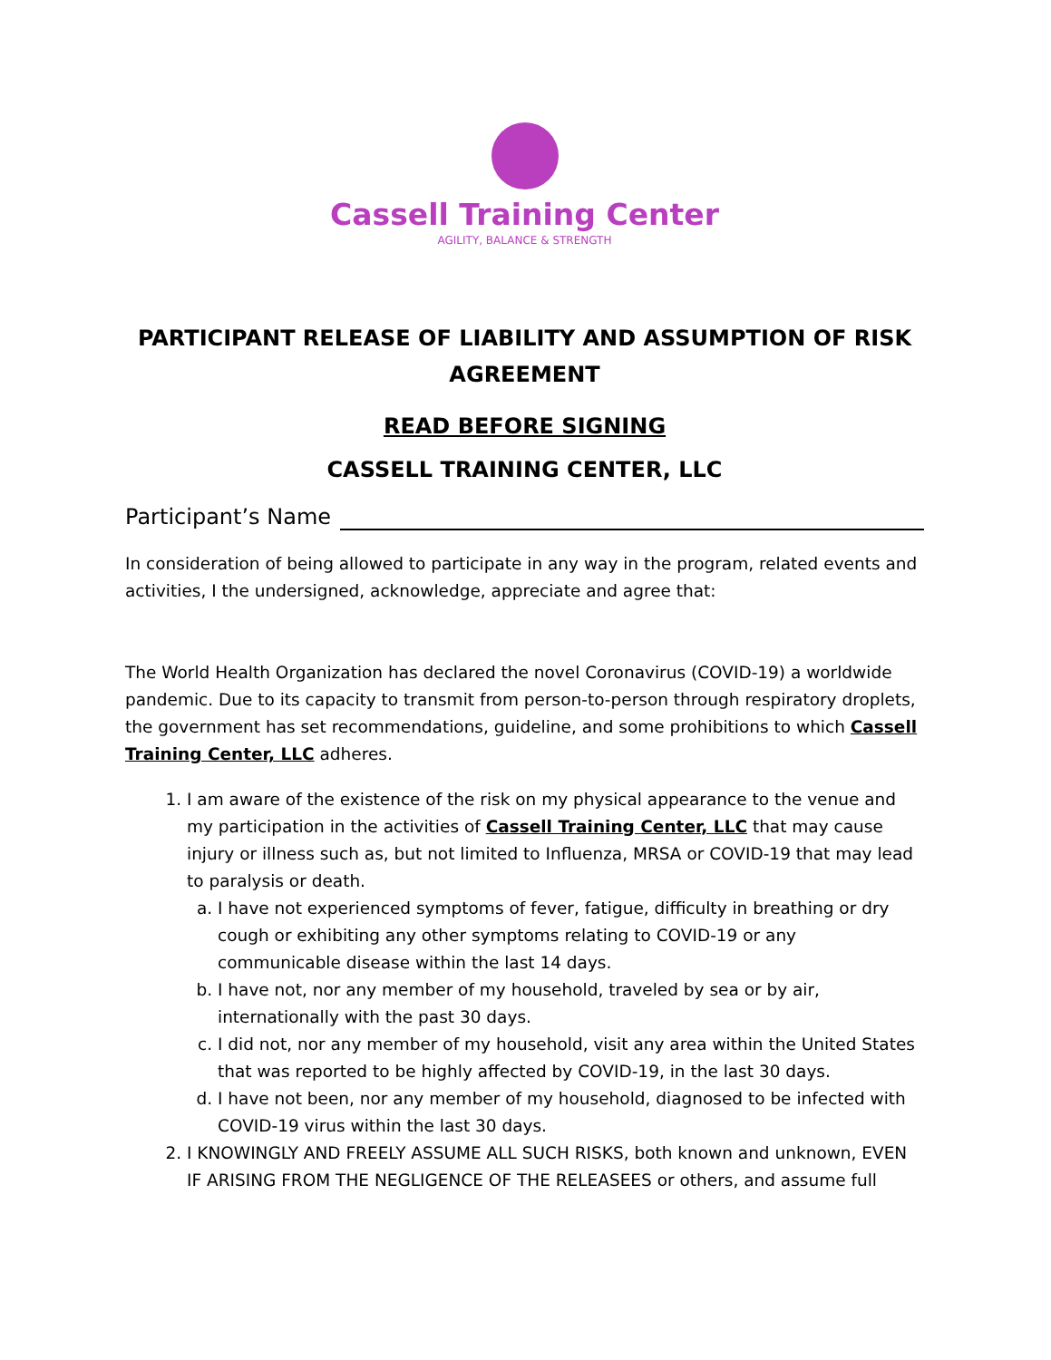Cassell Training Center
AGILITY, BALANCE & STRENGTH
PARTICIPANT RELEASE OF LIABILITY AND ASSUMPTION OF RISK AGREEMENT
READ BEFORE SIGNING
CASSELL TRAINING CENTER, LLC
Participant’s Name
In consideration of being allowed to participate in any way in the program, related events and activities, I the undersigned, acknowledge, appreciate and agree that:
The World Health Organization has declared the novel Coronavirus (COVID-19) a worldwide pandemic. Due to its capacity to transmit from person-to-person through respiratory droplets, the government has set recommendations, guideline, and some prohibitions to which Cassell Training Center, LLC adheres.
1. I am aware of the existence of the risk on my physical appearance to the venue and my participation in the activities of Cassell Training Center, LLC that may cause injury or illness such as, but not limited to Influenza, MRSA or COVID-19 that may lead to paralysis or death.
a. I have not experienced symptoms of fever, fatigue, difficulty in breathing or dry cough or exhibiting any other symptoms relating to COVID-19 or any communicable disease within the last 14 days.
b. I have not, nor any member of my household, traveled by sea or by air, internationally with the past 30 days.
c. I did not, nor any member of my household, visit any area within the United States that was reported to be highly affected by COVID-19, in the last 30 days.
d. I have not been, nor any member of my household, diagnosed to be infected with COVID-19 virus within the last 30 days.
2. I KNOWINGLY AND FREELY ASSUME ALL SUCH RISKS, both known and unknown, EVEN IF ARISING FROM THE NEGLIGENCE OF THE RELEASEES or others, and assume full